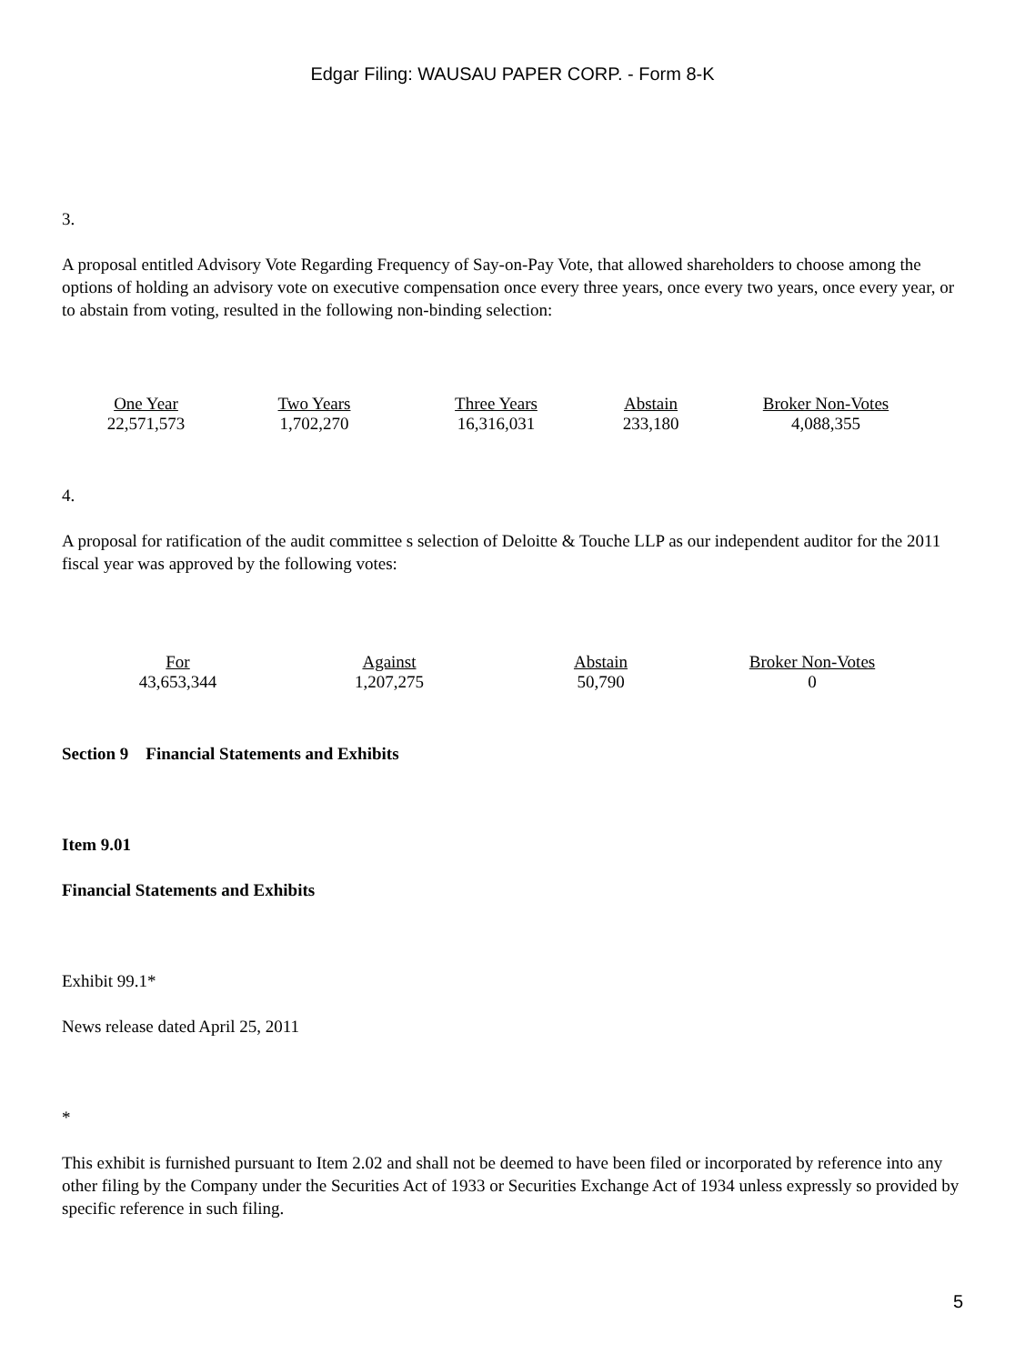Edgar Filing: WAUSAU PAPER CORP. - Form 8-K
3.
A proposal entitled Advisory Vote Regarding Frequency of Say-on-Pay Vote, that allowed shareholders to choose among the options of holding an advisory vote on executive compensation once every three years, once every two years, once every year, or to abstain from voting, resulted in the following non-binding selection:
| One Year | Two Years | Three Years | Abstain | Broker Non-Votes |
| --- | --- | --- | --- | --- |
| 22,571,573 | 1,702,270 | 16,316,031 | 233,180 | 4,088,355 |
4.
A proposal for ratification of the audit committee s selection of Deloitte & Touche LLP as our independent auditor for the 2011 fiscal year was approved by the following votes:
| For | Against | Abstain | Broker Non-Votes |
| --- | --- | --- | --- |
| 43,653,344 | 1,207,275 | 50,790 | 0 |
Section 9 Financial Statements and Exhibits
Item 9.01
Financial Statements and Exhibits
Exhibit 99.1*
News release dated April 25, 2011
*
This exhibit is furnished pursuant to Item 2.02 and shall not be deemed to have been filed or incorporated by reference into any other filing by the Company under the Securities Act of 1933 or Securities Exchange Act of 1934 unless expressly so provided by specific reference in such filing.
5